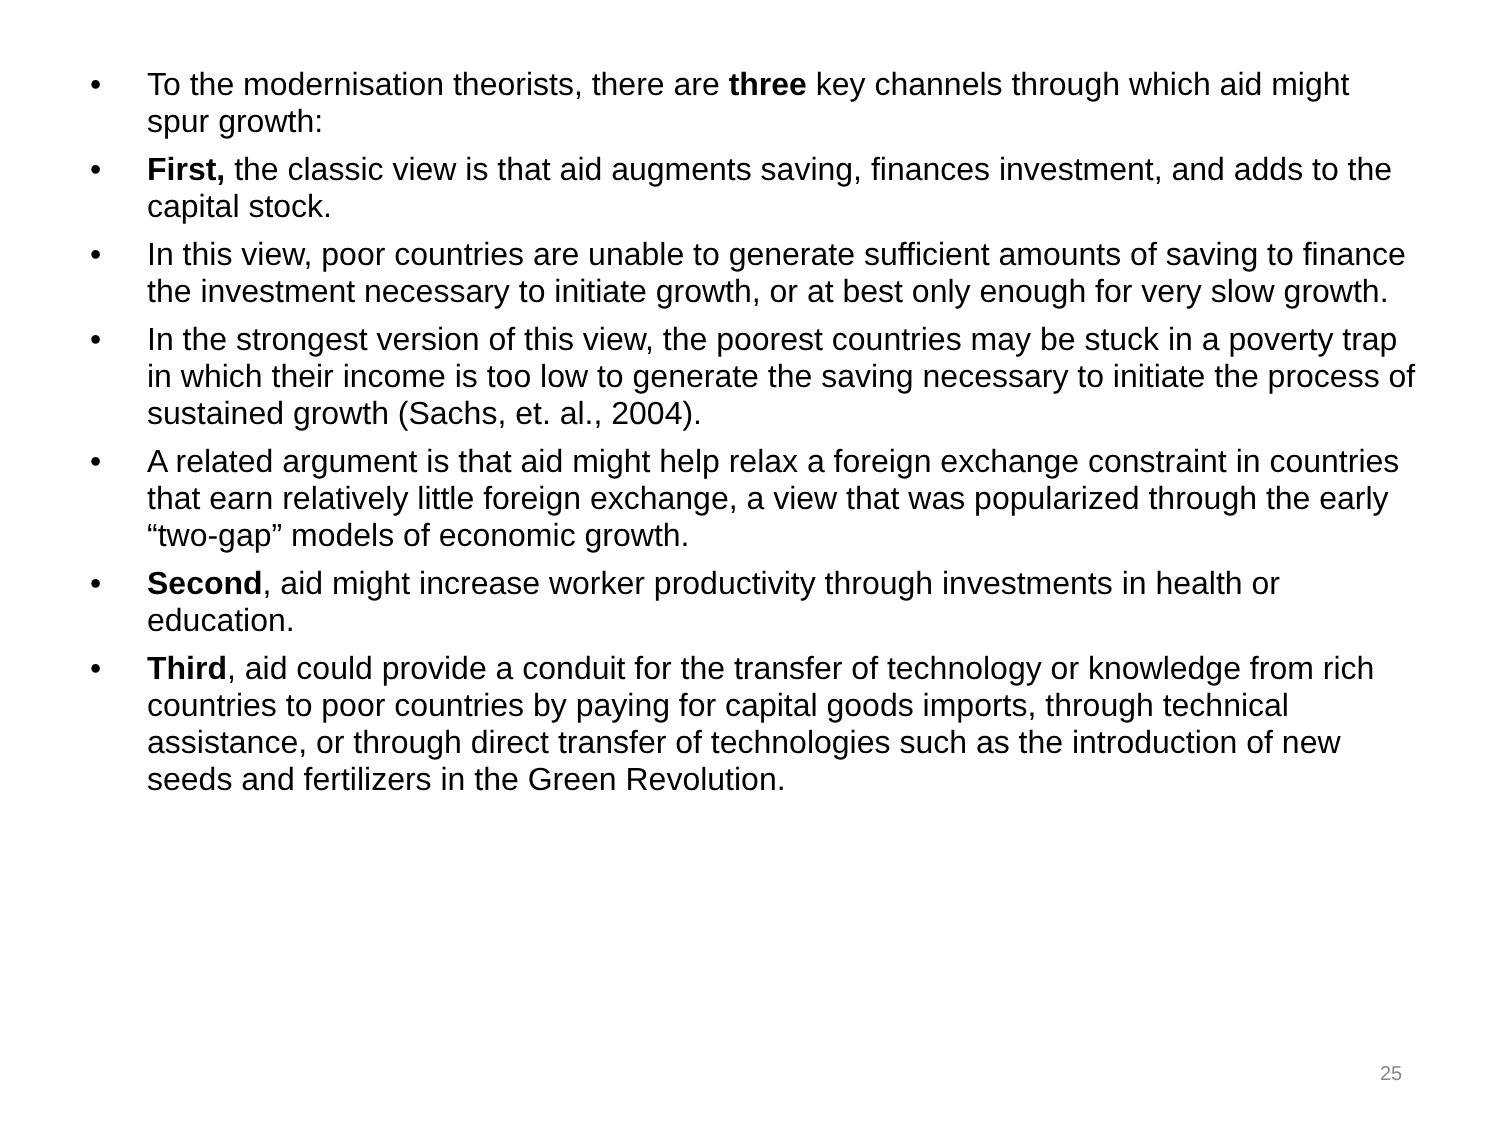• To the modernisation theorists, there are three key channels through which aid might spur growth:
• First, the classic view is that aid augments saving, finances investment, and adds to the capital stock.
• In this view, poor countries are unable to generate sufficient amounts of saving to finance the investment necessary to initiate growth, or at best only enough for very slow growth.
• In the strongest version of this view, the poorest countries may be stuck in a poverty trap in which their income is too low to generate the saving necessary to initiate the process of sustained growth (Sachs, et. al., 2004).
• A related argument is that aid might help relax a foreign exchange constraint in countries that earn relatively little foreign exchange, a view that was popularized through the early “two-gap” models of economic growth.
• Second, aid might increase worker productivity through investments in health or education.
• Third, aid could provide a conduit for the transfer of technology or knowledge from rich countries to poor countries by paying for capital goods imports, through technical assistance, or through direct transfer of technologies such as the introduction of new seeds and fertilizers in the Green Revolution.
25